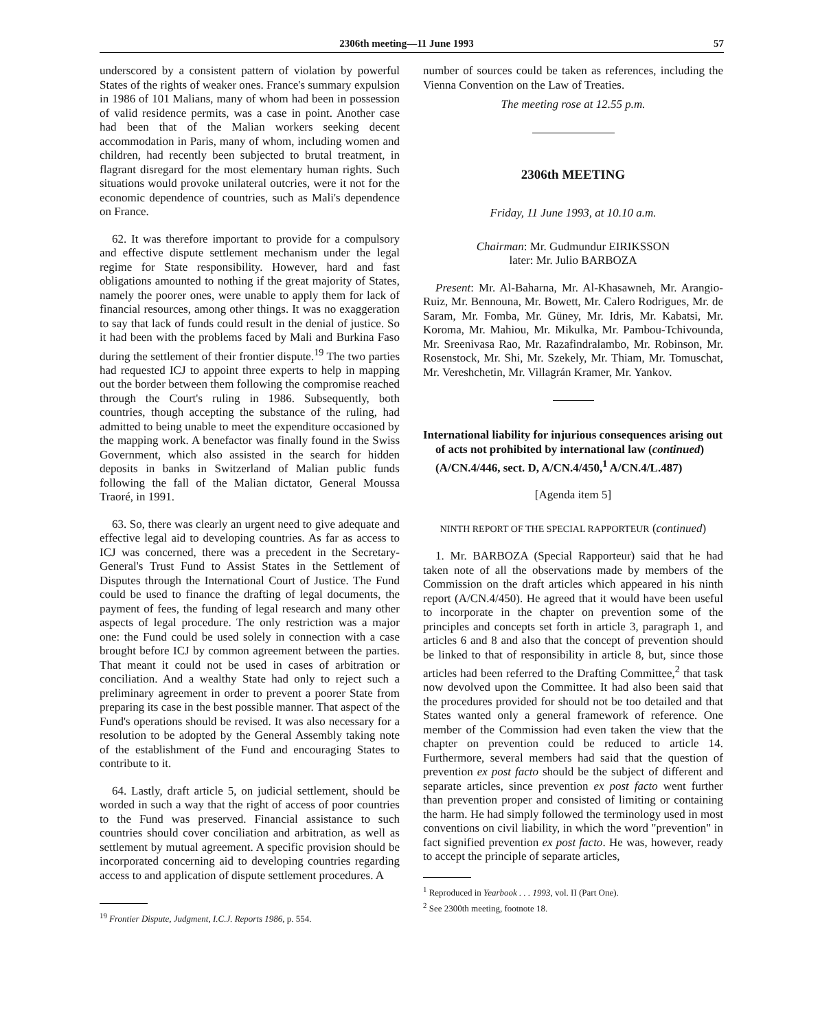2306th meeting—11 June 1993 57
underscored by a consistent pattern of violation by powerful States of the rights of weaker ones. France's summary expulsion in 1986 of 101 Malians, many of whom had been in possession of valid residence permits, was a case in point. Another case had been that of the Malian workers seeking decent accommodation in Paris, many of whom, including women and children, had recently been subjected to brutal treatment, in flagrant disregard for the most elementary human rights. Such situations would provoke unilateral outcries, were it not for the economic dependence of countries, such as Mali's dependence on France.
62. It was therefore important to provide for a compulsory and effective dispute settlement mechanism under the legal regime for State responsibility. However, hard and fast obligations amounted to nothing if the great majority of States, namely the poorer ones, were unable to apply them for lack of financial resources, among other things. It was no exaggeration to say that lack of funds could result in the denial of justice. So it had been with the problems faced by Mali and Burkina Faso during the settlement of their frontier dispute.<sup>19</sup> The two parties had requested ICJ to appoint three experts to help in mapping out the border between them following the compromise reached through the Court's ruling in 1986. Subsequently, both countries, though accepting the substance of the ruling, had admitted to being unable to meet the expenditure occasioned by the mapping work. A benefactor was finally found in the Swiss Government, which also assisted in the search for hidden deposits in banks in Switzerland of Malian public funds following the fall of the Malian dictator, General Moussa Traoré, in 1991.
63. So, there was clearly an urgent need to give adequate and effective legal aid to developing countries. As far as access to ICJ was concerned, there was a precedent in the Secretary-General's Trust Fund to Assist States in the Settlement of Disputes through the International Court of Justice. The Fund could be used to finance the drafting of legal documents, the payment of fees, the funding of legal research and many other aspects of legal procedure. The only restriction was a major one: the Fund could be used solely in connection with a case brought before ICJ by common agreement between the parties. That meant it could not be used in cases of arbitration or conciliation. And a wealthy State had only to reject such a preliminary agreement in order to prevent a poorer State from preparing its case in the best possible manner. That aspect of the Fund's operations should be revised. It was also necessary for a resolution to be adopted by the General Assembly taking note of the establishment of the Fund and encouraging States to contribute to it.
64. Lastly, draft article 5, on judicial settlement, should be worded in such a way that the right of access of poor countries to the Fund was preserved. Financial assistance to such countries should cover conciliation and arbitration, as well as settlement by mutual agreement. A specific provision should be incorporated concerning aid to developing countries regarding access to and application of dispute settlement procedures. A
<sup>19</sup> Frontier Dispute, Judgment, I.C.J. Reports 1986, p. 554.
number of sources could be taken as references, including the Vienna Convention on the Law of Treaties.
The meeting rose at 12.55 p.m.
2306th MEETING
Friday, 11 June 1993, at 10.10 a.m.
Chairman: Mr. Gudmundur EIRIKSSON
later: Mr. Julio BARBOZA
Present: Mr. Al-Baharna, Mr. Al-Khasawneh, Mr. Arangio-Ruiz, Mr. Bennouna, Mr. Bowett, Mr. Calero Rodrigues, Mr. de Saram, Mr. Fomba, Mr. Güney, Mr. Idris, Mr. Kabatsi, Mr. Koroma, Mr. Mahiou, Mr. Mikulka, Mr. Pambou-Tchivounda, Mr. Sreenivasa Rao, Mr. Razafindralambo, Mr. Robinson, Mr. Rosenstock, Mr. Shi, Mr. Szekely, Mr. Thiam, Mr. Tomuschat, Mr. Vereshchetin, Mr. Villagrán Kramer, Mr. Yankov.
International liability for injurious consequences arising out of acts not prohibited by international law (continued) (A/CN.4/446, sect. D, A/CN.4/450,<sup>1</sup> A/CN.4/L.487)
[Agenda item 5]
NINTH REPORT OF THE SPECIAL RAPPORTEUR (continued)
1. Mr. BARBOZA (Special Rapporteur) said that he had taken note of all the observations made by members of the Commission on the draft articles which appeared in his ninth report (A/CN.4/450). He agreed that it would have been useful to incorporate in the chapter on prevention some of the principles and concepts set forth in article 3, paragraph 1, and articles 6 and 8 and also that the concept of prevention should be linked to that of responsibility in article 8, but, since those articles had been referred to the Drafting Committee,<sup>2</sup> that task now devolved upon the Committee. It had also been said that the procedures provided for should not be too detailed and that States wanted only a general framework of reference. One member of the Commission had even taken the view that the chapter on prevention could be reduced to article 14. Furthermore, several members had said that the question of prevention ex post facto should be the subject of different and separate articles, since prevention ex post facto went further than prevention proper and consisted of limiting or containing the harm. He had simply followed the terminology used in most conventions on civil liability, in which the word "prevention" in fact signified prevention ex post facto. He was, however, ready to accept the principle of separate articles,
<sup>1</sup> Reproduced in Yearbook . . . 1993, vol. II (Part One).
<sup>2</sup> See 2300th meeting, footnote 18.